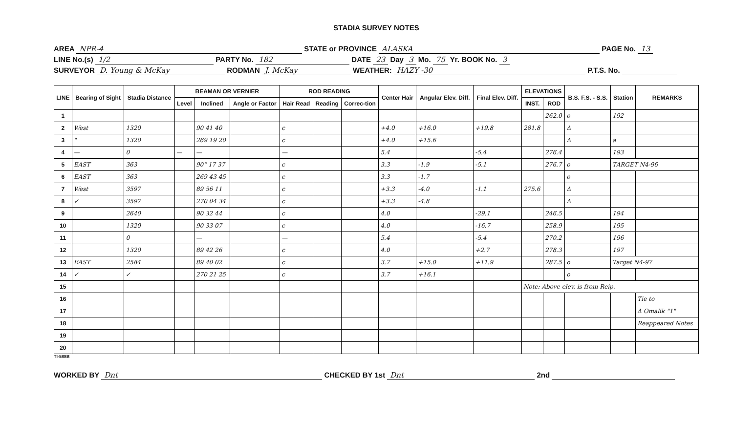STADIA SURVEY NOTES
AREA NPR-4 STATE or PROVINCE ALASKA PAGE No. 13
LINE No.(s) 1/2 PARTY No. 182 DATE 23 Day 3 Mo. 75 Yr. BOOK No. 3
SURVEYOR D. Young & McKay RODMAN J. McKay WEATHER: HAZY -30 P.T.S. No.
| LINE | Bearing of Sight | Stadia Distance | BEAMAN OR VERNIER | | | ROD READING | | | Center Hair | Angular Elev. Diff. | Final Elev. Diff. | ELEVATIONS | | B.S. F.S. - S.S. | Station | REMARKS |
| --- | --- | --- | --- | --- | --- | --- | --- | --- | --- | --- | --- | --- | --- | --- | --- | --- |
| | | | Level | Inclined | Angle or Factor | Hair Read | Reading | Correc-tion | | | | INST. | ROD | | | |
| 1 | | | | | | | | | | | | | 262.0 | o | 192 | |
| 2 | West | 1320 | | 90 41 40 | | c | | | +4.0 | +16.0 | +19.8 | 281.8 | | Δ | | |
| 3 | " | 1320 | | 269 19 20 | | c | | | +4.0 | +15.6 | | | | Δ | a | |
| 4 | — | 0 | — | — | | — | | | 5.4 | | -5.4 | | 276.4 | | 193 | |
| 5 | EAST | 363 | | 90° 17 37 | | c | | | 3.3 | -1.9 | -5.1 | | 276.7 | o | TARGET N4-96 | |
| 6 | EAST | 363 | | 269 43 45 | | c | | | 3.3 | -1.7 | | | | o | | |
| 7 | West | 3597 | | 89 56 11 | | c | | | +3.3 | -4.0 | -1.1 | 275.6 | | Δ | | |
| 8 | ✓ | 3597 | | 270 04 34 | | c | | | +3.3 | -4.8 | | | | Δ | | |
| 9 | | 2640 | | 90 32 44 | | c | | | 4.0 | | -29.1 | | 246.5 | | 194 | |
| 10 | | 1320 | | 90 33 07 | | c | | | 4.0 | | -16.7 | | 258.9 | | 195 | |
| 11 | | 0 | | — | | — | | | 5.4 | | -5.4 | | 270.2 | | 196 | |
| 12 | | 1320 | | 89 42 26 | | c | | | 4.0 | | +2.7 | | 278.3 | | 197 | |
| 13 | EAST | 2584 | | 89 40 02 | | c | | | 3.7 | +15.0 | +11.9 | | 287.5 | o | Target N4-97 | |
| 14 | ✓ | ✓ | | 270 21 25 | | c | | | 3.7 | +16.1 | | | | o | | |
| 15 | | | | | | | | | | | | Note: Above elev. is from Reip. | | | | |
| 16 | | | | | | | | | | | | | | | | Tie to |
| 17 | | | | | | | | | | | | | | | | Δ Omalik "1" |
| 18 | | | | | | | | | | | | | | | | Reappeared Notes |
| 19 | | | | | | | | | | | | | | | | |
| 20 | | | | | | | | | | | | | | | | |
TI-588B
WORKED BY Dnt CHECKED BY 1st Dnt 2nd